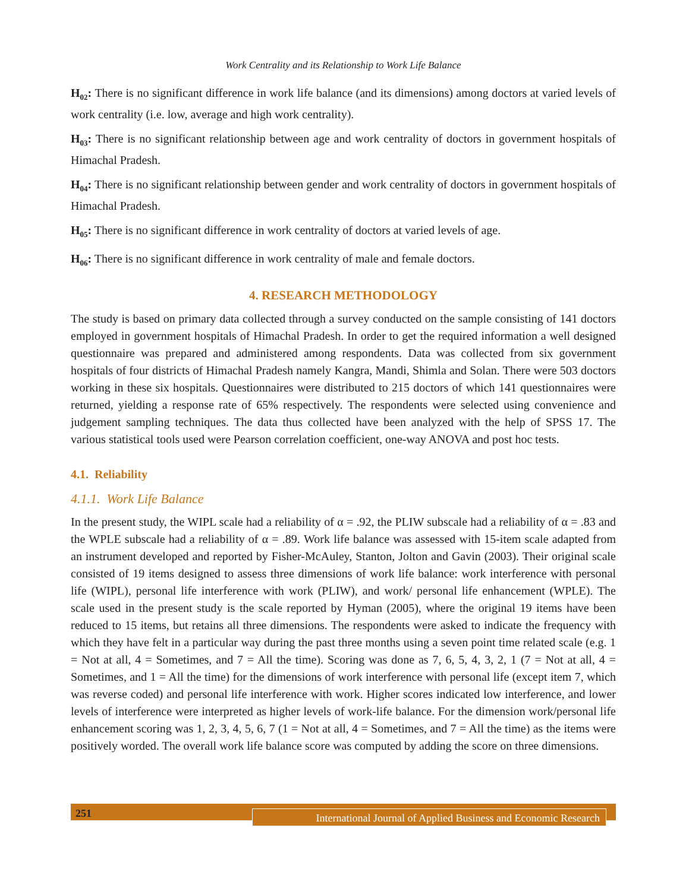Work Centrality and its Relationship to Work Life Balance
H<sub>02</sub>: There is no significant difference in work life balance (and its dimensions) among doctors at varied levels of work centrality (i.e. low, average and high work centrality).
H<sub>03</sub>: There is no significant relationship between age and work centrality of doctors in government hospitals of Himachal Pradesh.
H<sub>04</sub>: There is no significant relationship between gender and work centrality of doctors in government hospitals of Himachal Pradesh.
H<sub>05</sub>: There is no significant difference in work centrality of doctors at varied levels of age.
H<sub>06</sub>: There is no significant difference in work centrality of male and female doctors.
4. RESEARCH METHODOLOGY
The study is based on primary data collected through a survey conducted on the sample consisting of 141 doctors employed in government hospitals of Himachal Pradesh. In order to get the required information a well designed questionnaire was prepared and administered among respondents. Data was collected from six government hospitals of four districts of Himachal Pradesh namely Kangra, Mandi, Shimla and Solan. There were 503 doctors working in these six hospitals. Questionnaires were distributed to 215 doctors of which 141 questionnaires were returned, yielding a response rate of 65% respectively. The respondents were selected using convenience and judgement sampling techniques. The data thus collected have been analyzed with the help of SPSS 17. The various statistical tools used were Pearson correlation coefficient, one-way ANOVA and post hoc tests.
4.1. Reliability
4.1.1. Work Life Balance
In the present study, the WIPL scale had a reliability of α = .92, the PLIW subscale had a reliability of α = .83 and the WPLE subscale had a reliability of α = .89. Work life balance was assessed with 15-item scale adapted from an instrument developed and reported by Fisher-McAuley, Stanton, Jolton and Gavin (2003). Their original scale consisted of 19 items designed to assess three dimensions of work life balance: work interference with personal life (WIPL), personal life interference with work (PLIW), and work/ personal life enhancement (WPLE). The scale used in the present study is the scale reported by Hyman (2005), where the original 19 items have been reduced to 15 items, but retains all three dimensions. The respondents were asked to indicate the frequency with which they have felt in a particular way during the past three months using a seven point time related scale (e.g. 1 = Not at all, 4 = Sometimes, and 7 = All the time). Scoring was done as 7, 6, 5, 4, 3, 2, 1 (7 = Not at all, 4 = Sometimes, and 1 = All the time) for the dimensions of work interference with personal life (except item 7, which was reverse coded) and personal life interference with work. Higher scores indicated low interference, and lower levels of interference were interpreted as higher levels of work-life balance. For the dimension work/personal life enhancement scoring was 1, 2, 3, 4, 5, 6, 7 (1 = Not at all, 4 = Sometimes, and 7 = All the time) as the items were positively worded. The overall work life balance score was computed by adding the score on three dimensions.
251
International Journal of Applied Business and Economic Research